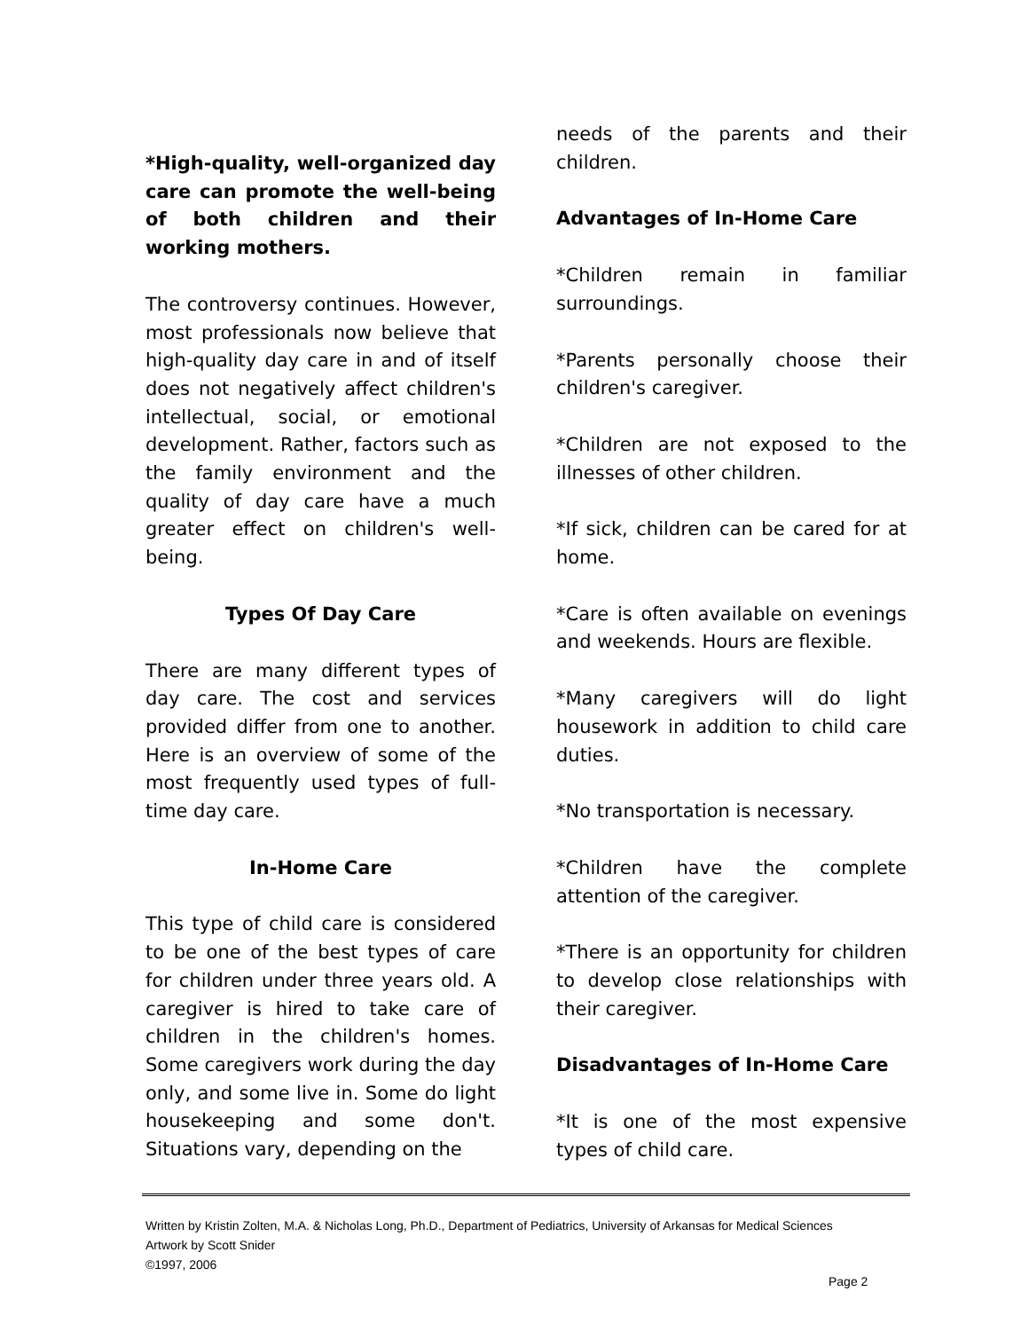*High-quality, well-organized day care can promote the well-being of both children and their working mothers.
The controversy continues. However, most professionals now believe that high-quality day care in and of itself does not negatively affect children's intellectual, social, or emotional development. Rather, factors such as the family environment and the quality of day care have a much greater effect on children's well-being.
Types Of Day Care
There are many different types of day care. The cost and services provided differ from one to another. Here is an overview of some of the most frequently used types of full-time day care.
In-Home Care
This type of child care is considered to be one of the best types of care for children under three years old. A caregiver is hired to take care of children in the children's homes. Some caregivers work during the day only, and some live in. Some do light housekeeping and some don't. Situations vary, depending on the
needs of the parents and their children.
Advantages of In-Home Care
*Children remain in familiar surroundings.
*Parents personally choose their children's caregiver.
*Children are not exposed to the illnesses of other children.
*If sick, children can be cared for at home.
*Care is often available on evenings and weekends. Hours are flexible.
*Many caregivers will do light housework in addition to child care duties.
*No transportation is necessary.
*Children have the complete attention of the caregiver.
*There is an opportunity for children to develop close relationships with their caregiver.
Disadvantages of In-Home Care
*It is one of the most expensive types of child care.
Written by Kristin Zolten, M.A. & Nicholas Long, Ph.D., Department of Pediatrics, University of Arkansas for Medical Sciences
Artwork by Scott Snider
©1997, 2006
Page 2